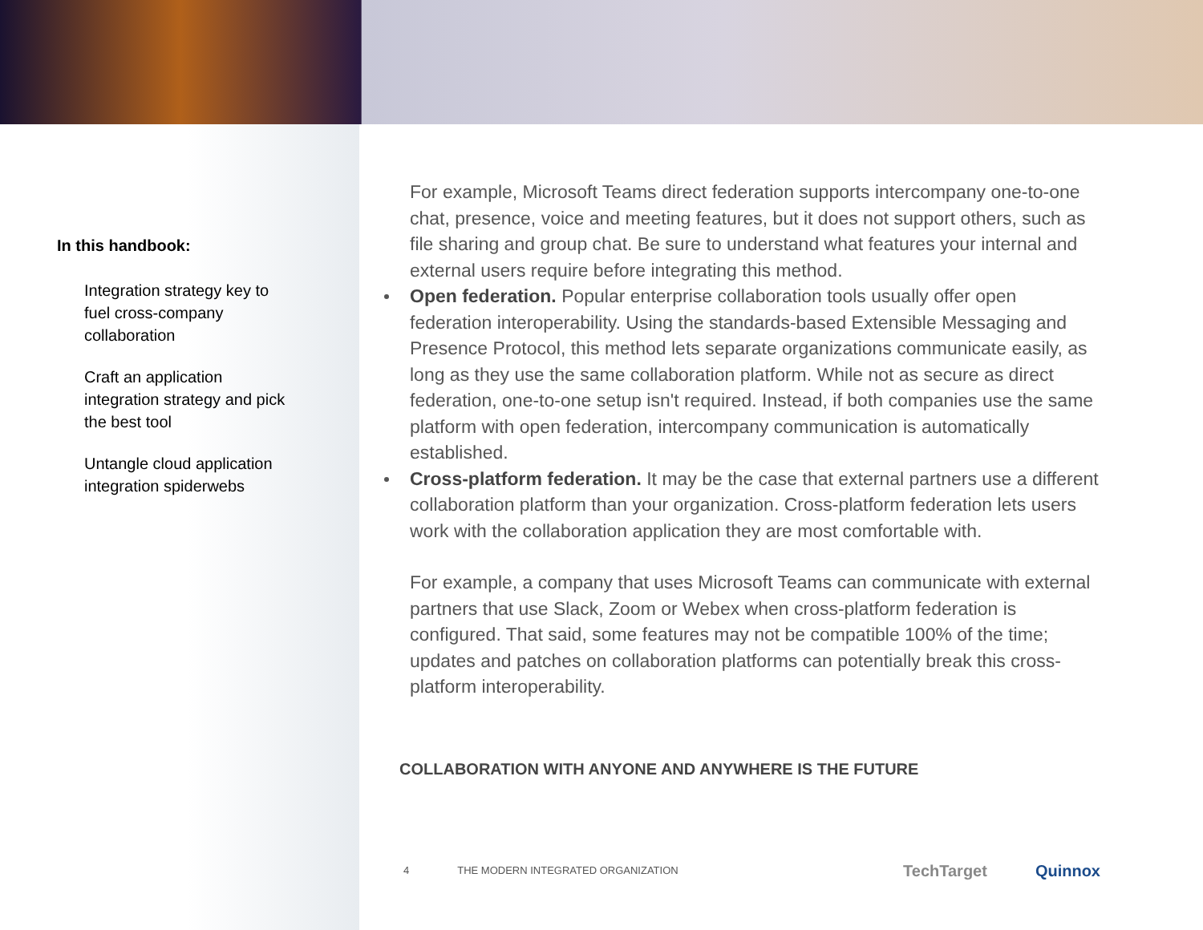In this handbook:
Integration strategy key to fuel cross-company collaboration
Craft an application integration strategy and pick the best tool
Untangle cloud application integration spiderwebs
For example, Microsoft Teams direct federation supports intercompany one-to-one chat, presence, voice and meeting features, but it does not support others, such as file sharing and group chat. Be sure to understand what features your internal and external users require before integrating this method.
Open federation. Popular enterprise collaboration tools usually offer open federation interoperability. Using the standards-based Extensible Messaging and Presence Protocol, this method lets separate organizations communicate easily, as long as they use the same collaboration platform. While not as secure as direct federation, one-to-one setup isn't required. Instead, if both companies use the same platform with open federation, intercompany communication is automatically established.
Cross-platform federation. It may be the case that external partners use a different collaboration platform than your organization. Cross-platform federation lets users work with the collaboration application they are most comfortable with.
For example, a company that uses Microsoft Teams can communicate with external partners that use Slack, Zoom or Webex when cross-platform federation is configured. That said, some features may not be compatible 100% of the time; updates and patches on collaboration platforms can potentially break this cross-platform interoperability.
COLLABORATION WITH ANYONE AND ANYWHERE IS THE FUTURE
4 THE MODERN INTEGRATED ORGANIZATION
TechTarget Quinnox